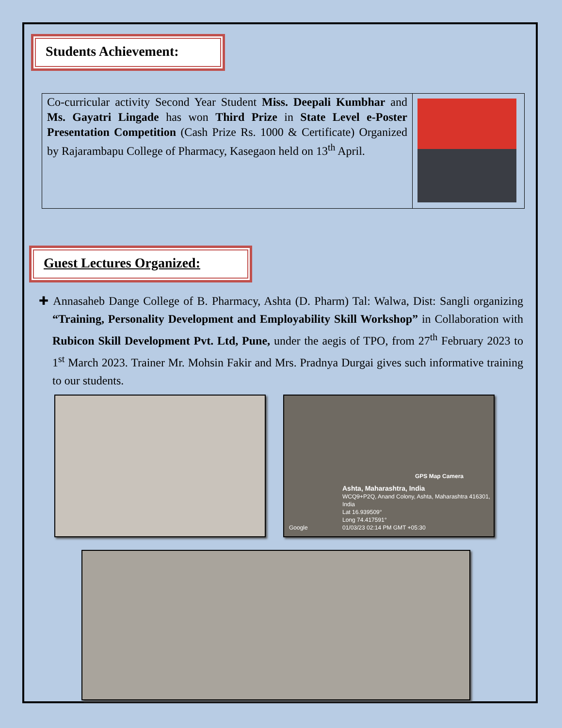Students Achievement:
| Co-curricular activity Second Year Student Miss. Deepali Kumbhar and Ms. Gayatri Lingade has won Third Prize in State Level e-Poster Presentation Competition (Cash Prize Rs. 1000 & Certificate) Organized by Rajarambapu College of Pharmacy, Kasegaon held on 13<sup>th</sup> April. | |
Guest Lectures Organized:
✚ Annasaheb Dange College of B. Pharmacy, Ashta (D. Pharm) Tal: Walwa, Dist: Sangli organizing “Training, Personality Development and Employability Skill Workshop” in Collaboration with Rubicon Skill Development Pvt. Ltd, Pune, under the aegis of TPO, from 27<sup>th</sup> February 2023 to 1<sup>st</sup> March 2023. Trainer Mr. Mohsin Fakir and Mrs. Pradnya Durgai gives such informative training to our students.
GPS Map Camera
Ashta, Maharashtra, India
WCQ9+P2Q, Anand Colony, Ashta, Maharashtra 416301, India
Lat 16.939509°
Long 74.417591°
01/03/23 02:14 PM GMT +05:30
Google